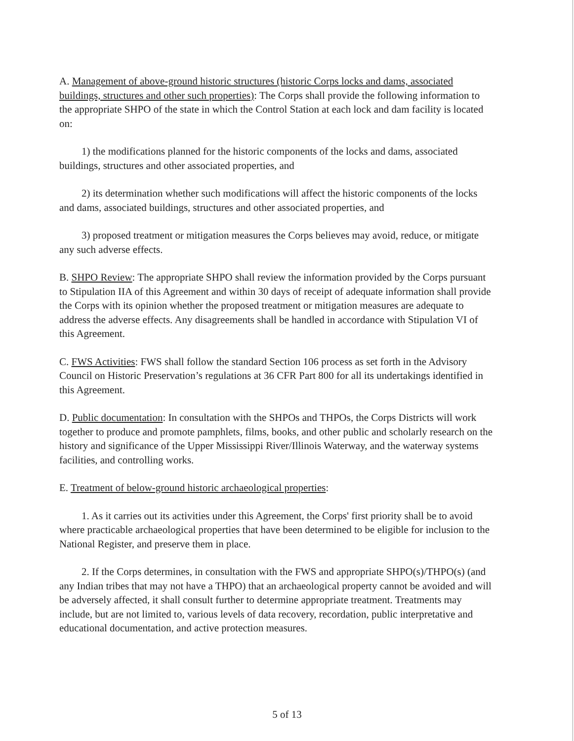A. Management of above-ground historic structures (historic Corps locks and dams, associated buildings, structures and other such properties): The Corps shall provide the following information to the appropriate SHPO of the state in which the Control Station at each lock and dam facility is located on:
1) the modifications planned for the historic components of the locks and dams, associated buildings, structures and other associated properties, and
2) its determination whether such modifications will affect the historic components of the locks and dams, associated buildings, structures and other associated properties, and
3) proposed treatment or mitigation measures the Corps believes may avoid, reduce, or mitigate any such adverse effects.
B. SHPO Review: The appropriate SHPO shall review the information provided by the Corps pursuant to Stipulation IIA of this Agreement and within 30 days of receipt of adequate information shall provide the Corps with its opinion whether the proposed treatment or mitigation measures are adequate to address the adverse effects. Any disagreements shall be handled in accordance with Stipulation VI of this Agreement.
C. FWS Activities: FWS shall follow the standard Section 106 process as set forth in the Advisory Council on Historic Preservation’s regulations at 36 CFR Part 800 for all its undertakings identified in this Agreement.
D. Public documentation: In consultation with the SHPOs and THPOs, the Corps Districts will work together to produce and promote pamphlets, films, books, and other public and scholarly research on the history and significance of the Upper Mississippi River/Illinois Waterway, and the waterway systems facilities, and controlling works.
E. Treatment of below-ground historic archaeological properties:
1. As it carries out its activities under this Agreement, the Corps' first priority shall be to avoid where practicable archaeological properties that have been determined to be eligible for inclusion to the National Register, and preserve them in place.
2. If the Corps determines, in consultation with the FWS and appropriate SHPO(s)/THPO(s) (and any Indian tribes that may not have a THPO) that an archaeological property cannot be avoided and will be adversely affected, it shall consult further to determine appropriate treatment. Treatments may include, but are not limited to, various levels of data recovery, recordation, public interpretative and educational documentation, and active protection measures.
5 of 13